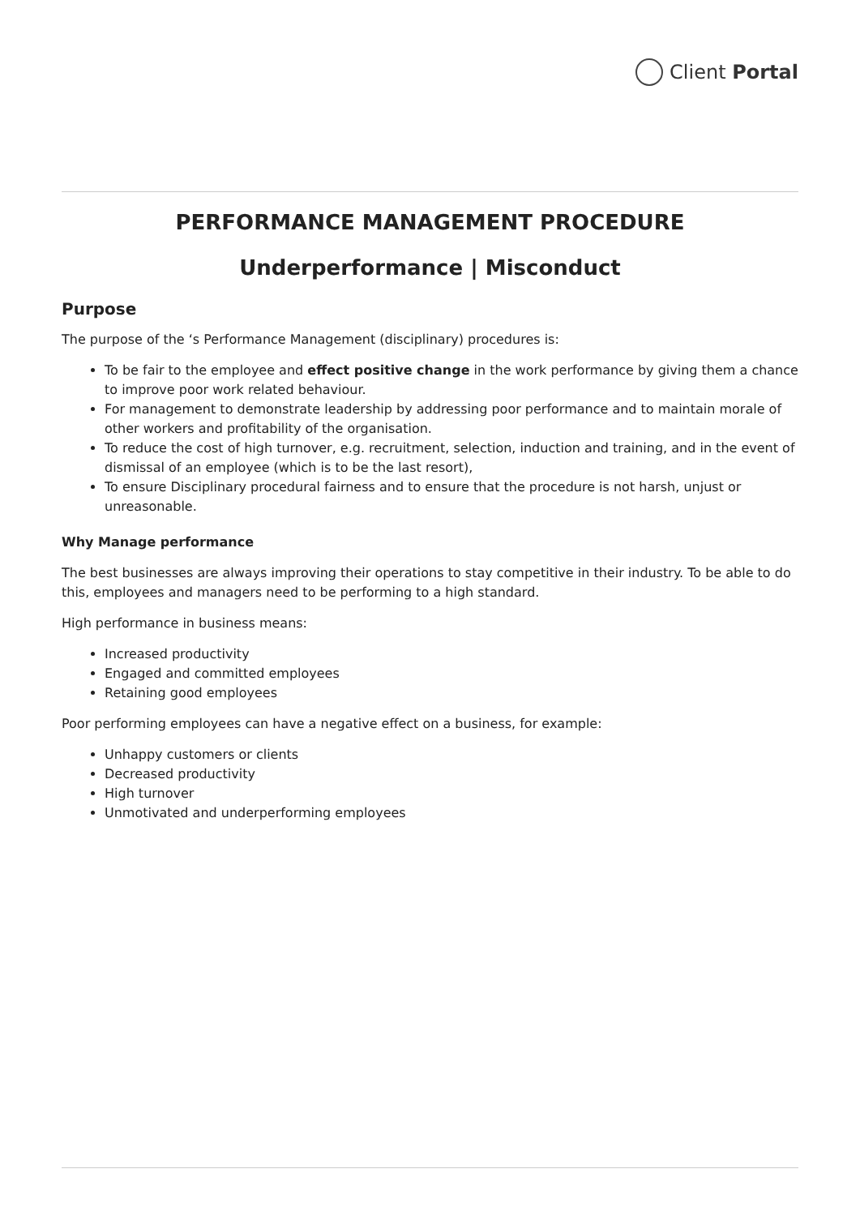Client Portal
PERFORMANCE MANAGEMENT PROCEDURE
Underperformance | Misconduct
Purpose
The purpose of the ‘s Performance Management (disciplinary) procedures is:
To be fair to the employee and effect positive change in the work performance by giving them a chance to improve poor work related behaviour.
For management to demonstrate leadership by addressing poor performance and to maintain morale of other workers and profitability of the organisation.
To reduce the cost of high turnover, e.g. recruitment, selection, induction and training, and in the event of dismissal of an employee (which is to be the last resort),
To ensure Disciplinary procedural fairness and to ensure that the procedure is not harsh, unjust or unreasonable.
Why Manage performance
The best businesses are always improving their operations to stay competitive in their industry. To be able to do this, employees and managers need to be performing to a high standard.
High performance in business means:
Increased productivity
Engaged and committed employees
Retaining good employees
Poor performing employees can have a negative effect on a business, for example:
Unhappy customers or clients
Decreased productivity
High turnover
Unmotivated and underperforming employees